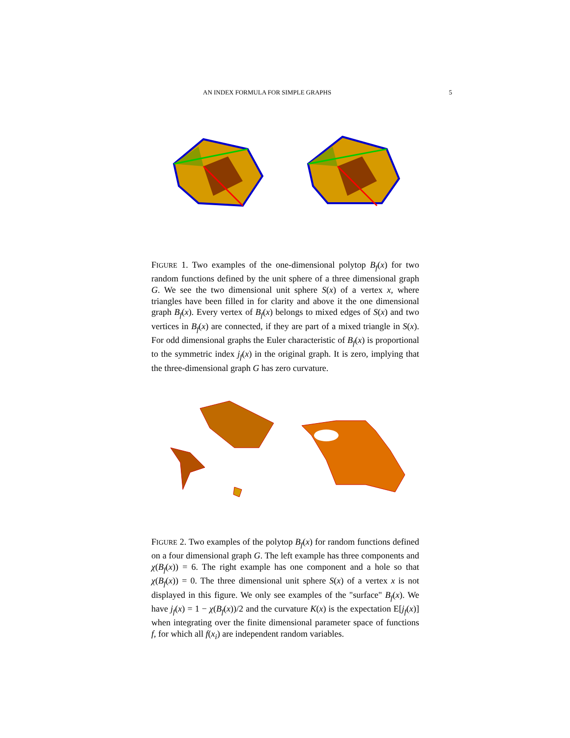AN INDEX FORMULA FOR SIMPLE GRAPHS 5
FIGURE 1. Two examples of the one-dimensional polytop B<sub>f</sub>(x) for two random functions defined by the unit sphere of a three dimensional graph G. We see the two dimensional unit sphere S(x) of a vertex x, where triangles have been filled in for clarity and above it the one dimensional graph B<sub>f</sub>(x). Every vertex of B<sub>f</sub>(x) belongs to mixed edges of S(x) and two vertices in B<sub>f</sub>(x) are connected, if they are part of a mixed triangle in S(x). For odd dimensional graphs the Euler characteristic of B<sub>f</sub>(x) is proportional to the symmetric index j<sub>f</sub>(x) in the original graph. It is zero, implying that the three-dimensional graph G has zero curvature.
FIGURE 2. Two examples of the polytop B<sub>f</sub>(x) for random functions defined on a four dimensional graph G. The left example has three components and χ(B<sub>f</sub>(x)) = 6. The right example has one component and a hole so that χ(B<sub>f</sub>(x)) = 0. The three dimensional unit sphere S(x) of a vertex x is not displayed in this figure. We only see examples of the "surface" B<sub>f</sub>(x). We have j<sub>f</sub>(x) = 1 − χ(B<sub>f</sub>(x))/2 and the curvature K(x) is the expectation E[j<sub>f</sub>(x)] when integrating over the finite dimensional parameter space of functions f, for which all f(x<sub>i</sub>) are independent random variables.